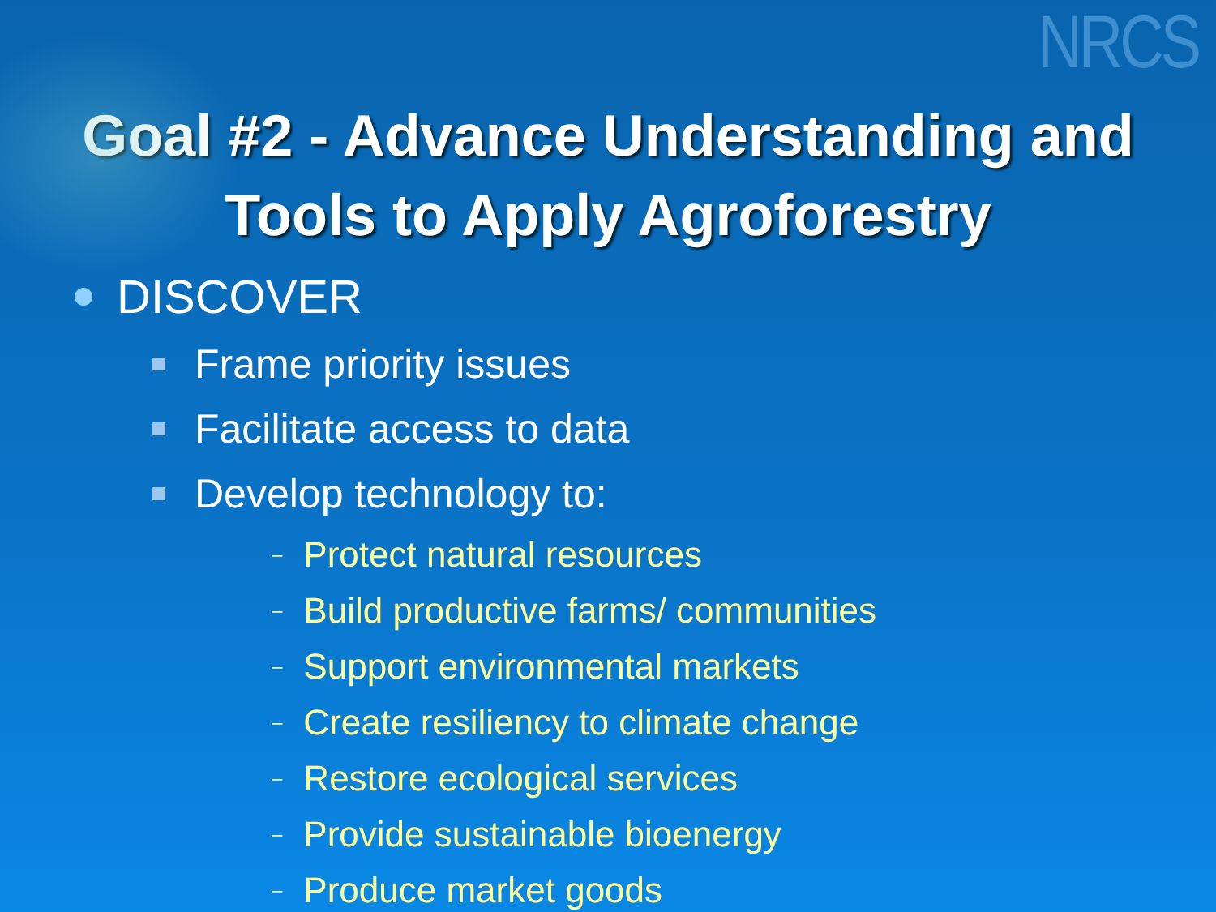NRCS
Goal #2 - Advance Understanding and
Tools to Apply Agroforestry
DISCOVER
Frame priority issues
Facilitate access to data
Develop technology to:
– Protect natural resources
– Build productive farms/ communities
– Support environmental markets
– Create resiliency to climate change
– Restore ecological services
– Provide sustainable bioenergy
– Produce market goods